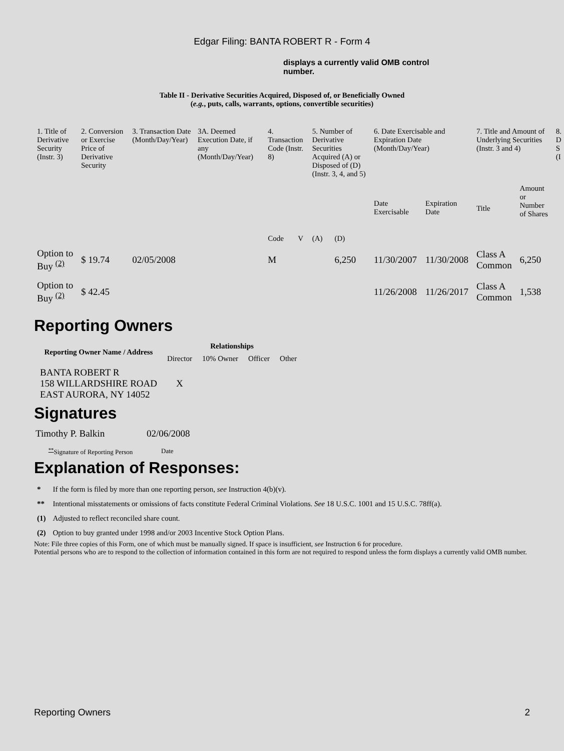Edgar Filing: BANTA ROBERT R - Form 4
displays a currently valid OMB control number.
Table II - Derivative Securities Acquired, Disposed of, or Beneficially Owned
(e.g., puts, calls, warrants, options, convertible securities)
| 1. Title of Derivative Security (Instr. 3) | 2. Conversion or Exercise Price of Derivative Security | 3. Transaction Date (Month/Day/Year) | 3A. Deemed Execution Date, if any (Month/Day/Year) | 4. Transaction Code (Instr. 8) | | 5. Number of Derivative Securities Acquired (A) or Disposed of (D) (Instr. 3, 4, and 5) | | 6. Date Exercisable and Expiration Date (Month/Day/Year) | | 7. Title and Amount of Underlying Securities (Instr. 3 and 4) | | 8. D S (I |
| --- | --- | --- | --- | --- | --- | --- | --- | --- | --- | --- | --- | --- |
| | | | | Code | V | (A) | (D) | Date Exercisable | Expiration Date | Title | Amount or Number of Shares | |
| Option to Buy <sup>(2)</sup> | $ 19.74 | 02/05/2008 | | M | | | 6,250 | 11/30/2007 | 11/30/2008 | Class A Common | 6,250 | |
| Option to Buy <sup>(2)</sup> | $ 42.45 | | | | | | | 11/26/2008 | 11/26/2017 | Class A Common | 1,538 | |
Reporting Owners
| Reporting Owner Name / Address | Relationships | | | |
| --- | --- | --- | --- | --- |
| | Director | 10% Owner | Officer | Other |
| BANTA ROBERT R 158 WILLARDSHIRE ROAD EAST AURORA, NY 14052 | X | | | |
Signatures
| Timothy P. Balkin | 02/06/2008 |
| <sup>**</sup> Signature of Reporting Person | Date |
Explanation of Responses:
| * | If the form is filed by more than one reporting person, see Instruction 4(b)(v). |
| ** | Intentional misstatements or omissions of facts constitute Federal Criminal Violations. See 18 U.S.C. 1001 and 15 U.S.C. 78ff(a). |
| (1) | Adjusted to reflect reconciled share count. |
| (2) | Option to buy granted under 1998 and/or 2003 Incentive Stock Option Plans. |
Note: File three copies of this Form, one of which must be manually signed. If space is insufficient, see Instruction 6 for procedure.
Potential persons who are to respond to the collection of information contained in this form are not required to respond unless the form displays a currently valid OMB number.
Reporting Owners 2